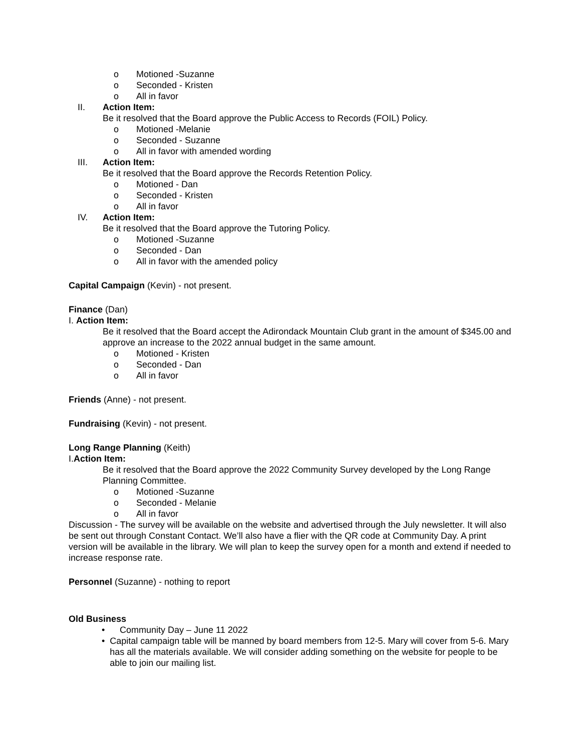o Motioned -Suzanne
o Seconded - Kristen
o All in favor
II. Action Item:
Be it resolved that the Board approve the Public Access to Records (FOIL) Policy.
o Motioned -Melanie
o Seconded - Suzanne
o All in favor with amended wording
III. Action Item:
Be it resolved that the Board approve the Records Retention Policy.
o Motioned - Dan
o Seconded - Kristen
o All in favor
IV. Action Item:
Be it resolved that the Board approve the Tutoring Policy.
o Motioned -Suzanne
o Seconded - Dan
o All in favor with the amended policy
Capital Campaign (Kevin) - not present.
Finance (Dan)
I. Action Item:
Be it resolved that the Board accept the Adirondack Mountain Club grant in the amount of $345.00 and approve an increase to the 2022 annual budget in the same amount.
o Motioned - Kristen
o Seconded - Dan
o All in favor
Friends (Anne) - not present.
Fundraising (Kevin) - not present.
Long Range Planning (Keith)
I.Action Item:
Be it resolved that the Board approve the 2022 Community Survey developed by the Long Range Planning Committee.
o Motioned -Suzanne
o Seconded - Melanie
o All in favor
Discussion - The survey will be available on the website and advertised through the July newsletter. It will also be sent out through Constant Contact. We’ll also have a flier with the QR code at Community Day. A print version will be available in the library. We will plan to keep the survey open for a month and extend if needed to increase response rate.
Personnel (Suzanne) - nothing to report
Old Business
• Community Day – June 11 2022
• Capital campaign table will be manned by board members from 12-5. Mary will cover from 5-6. Mary has all the materials available. We will consider adding something on the website for people to be able to join our mailing list.